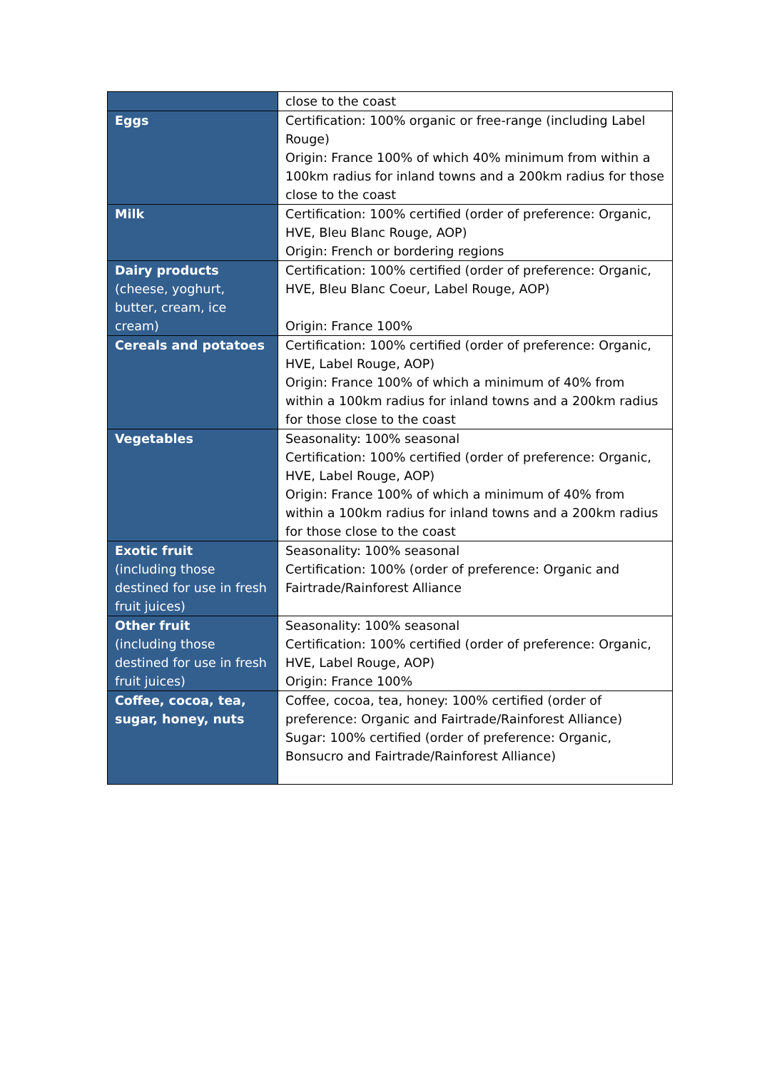| | close to the coast |
| Eggs | Certification: 100% organic or free-range (including Label Rouge) Origin: France 100% of which 40% minimum from within a 100km radius for inland towns and a 200km radius for those close to the coast |
| Milk | Certification: 100% certified (order of preference: Organic, HVE, Bleu Blanc Rouge, AOP) Origin: French or bordering regions |
| Dairy products (cheese, yoghurt, butter, cream, ice cream) | Certification: 100% certified (order of preference: Organic, HVE, Bleu Blanc Coeur, Label Rouge, AOP) Origin: France 100% |
| Cereals and potatoes | Certification: 100% certified (order of preference: Organic, HVE, Label Rouge, AOP) Origin: France 100% of which a minimum of 40% from within a 100km radius for inland towns and a 200km radius for those close to the coast |
| Vegetables | Seasonality: 100% seasonal Certification: 100% certified (order of preference: Organic, HVE, Label Rouge, AOP) Origin: France 100% of which a minimum of 40% from within a 100km radius for inland towns and a 200km radius for those close to the coast |
| Exotic fruit (including those destined for use in fresh fruit juices) | Seasonality: 100% seasonal Certification: 100% (order of preference: Organic and Fairtrade/Rainforest Alliance |
| Other fruit (including those destined for use in fresh fruit juices) | Seasonality: 100% seasonal Certification: 100% certified (order of preference: Organic, HVE, Label Rouge, AOP) Origin: France 100% |
| Coffee, cocoa, tea, sugar, honey, nuts | Coffee, cocoa, tea, honey: 100% certified (order of preference: Organic and Fairtrade/Rainforest Alliance) Sugar: 100% certified (order of preference: Organic, Bonsucro and Fairtrade/Rainforest Alliance) |